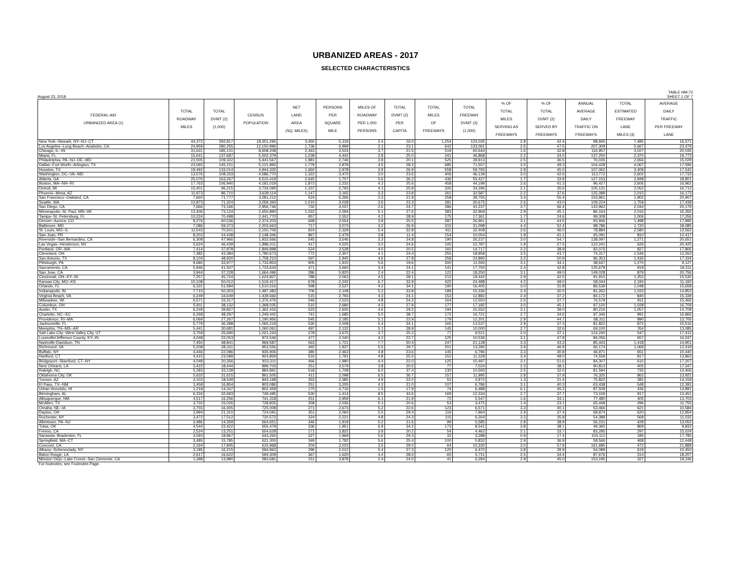URBANIZED AREAS - 2017
SELECTED CHARACTERISTICS
August 23, 2018 TABLE HM-72
SHEET 1 OF 7
| FEDERAL-AID URBANIZED AREA (1) | TOTAL ROADWAY MILES | TOTAL DVMT (2) (1,000) | CENSUS POPULATION | NET LAND AREA (SQ. MILES) | PERSONS PER SQUARE MILE | MILES OF ROADWAY PER 1,000 PERSONS | TOTAL DVMT (2) PER CAPITA | TOTAL MILES OF FREEWAYS | TOTAL FREEWAY DVMT (2) (1,000) | % OF TOTAL MILES SERVING AS FREEWAYS | % OF TOTAL DVMT (2) SERVED BY FREEWAYS | ANNUAL AVERAGE DAILY TRAFFIC ON FREEWAYS | TOTAL ESTIMATED FREEWAY LANE MILES (3) | AVERAGE DAILY TRAFFIC PER FREEWAY LANE |
| --- | --- | --- | --- | --- | --- | --- | --- | --- | --- | --- | --- | --- | --- | --- |
| New York--Newark, NY--NJ--CT | 44,372 | 292,817 | 18,351,295 | 3,450 | 5,319 | 2.4 | 16.0 | 1,254 | 124,035 | 2.8 | 42.4 | 98,945 | 7,485 | 16,571 |
| Los Angeles--Long Beach--Anaheim, CA | 24,959 | 280,255 | 12,150,996 | 1,736 | 6,999 | 2.1 | 23.1 | 642 | 133,061 | 2.6 | 47.5 | 207,309 | 5,667 | 23,479 |
| Chicago, IL--IN | 31,631 | 185,131 | 8,608,208 | 2,443 | 3,524 | 3.7 | 21.5 | 519 | 60,644 | 1.6 | 32.8 | 116,957 | 3,027 | 20,035 |
| Miami, FL | 15,641 | 137,687 | 5,502,379 | 1,239 | 4,442 | 2.8 | 25.0 | 341 | 46,868 | 2.2 | 34.0 | 137,250 | 2,370 | 19,773 |
| Philadelphia, PA--NJ--DE--MD | 21,005 | 109,322 | 5,441,567 | 1,981 | 2,746 | 3.9 | 20.1 | 525 | 39,913 | 2.5 | 36.5 | 76,035 | 2,656 | 15,029 |
| Dallas--Fort Worth--Arlington, TX | 23,065 | 145,151 | 5,121,892 | 1,779 | 2,879 | 4.5 | 28.3 | 685 | 71,557 | 3.0 | 49.3 | 104,428 | 4,067 | 17,596 |
| Houston, TX | 19,492 | 133,014 | 4,944,332 | 1,660 | 2,978 | 3.9 | 26.9 | 558 | 59,793 | 2.9 | 45.0 | 107,062 | 3,409 | 17,542 |
| Washington, DC--VA--MD | 13,576 | 108,333 | 4,586,770 | 1,322 | 3,470 | 3.0 | 23.6 | 406 | 46,139 | 3.0 | 42.6 | 113,772 | 2,602 | 17,733 |
| Atlanta, GA | 25,076 | 163,267 | 4,515,419 | 2,645 | 1,707 | 5.6 | 36.2 | 436 | 55,427 | 1.7 | 33.9 | 127,153 | 2,948 | 18,801 |
| Boston, MA--NH--RI | 17,763 | 106,940 | 4,181,019 | 1,873 | 2,232 | 4.2 | 25.6 | 458 | 44,199 | 2.6 | 41.3 | 96,427 | 2,606 | 16,962 |
| Detroit, MI | 15,401 | 96,215 | 3,734,090 | 1,337 | 2,793 | 4.1 | 25.8 | 326 | 34,296 | 2.1 | 35.6 | 105,131 | 2,052 | 16,712 |
| Phoenix--Mesa, AZ | 11,973 | 86,710 | 3,629,114 | 1,147 | 3,165 | 3.3 | 23.9 | 261 | 32,587 | 2.2 | 37.6 | 125,089 | 2,015 | 16,173 |
| San Francisco--Oakland, CA | 7,660 | 71,777 | 3,281,212 | 524 | 6,266 | 2.3 | 21.9 | 258 | 39,755 | 3.4 | 55.4 | 153,961 | 1,902 | 20,907 |
| Seattle, WA | 10,873 | 71,324 | 3,059,393 | 1,010 | 3,028 | 3.6 | 23.3 | 281 | 30,675 | 2.6 | 43.0 | 109,224 | 1,759 | 17,438 |
| San Diego, CA | 7,666 | 73,166 | 2,956,746 | 732 | 4,037 | 2.6 | 24.7 | 286 | 41,237 | 3.7 | 56.4 | 143,962 | 2,044 | 20,179 |
| Minneapolis--St. Paul, MN--WI | 13,406 | 73,124 | 2,650,890 | 1,022 | 2,594 | 5.1 | 27.6 | 383 | 32,969 | 2.9 | 45.1 | 86,164 | 2,016 | 16,355 |
| Tampa--St. Petersburg, FL | 10,224 | 70,498 | 2,441,770 | 957 | 2,552 | 4.2 | 28.9 | 175 | 17,361 | 1.7 | 24.6 | 99,308 | 1,006 | 17,256 |
| Denver--Aurora, CO | 9,276 | 60,536 | 2,374,203 | 668 | 3,554 | 3.9 | 25.5 | 287 | 26,961 | 3.1 | 44.5 | 93,946 | 1,498 | 17,995 |
| Baltimore, MD | 7,086 | 59,373 | 2,203,663 | 717 | 3,073 | 3.2 | 26.9 | 315 | 31,098 | 4.4 | 52.4 | 98,786 | 1,720 | 18,085 |
| St. Louis, MO--IL | 11,543 | 70,501 | 2,150,706 | 924 | 2,329 | 5.4 | 32.8 | 411 | 32,408 | 3.6 | 46.0 | 78,884 | 2,580 | 12,562 |
| San Juan, PR | 8,203 | 24,438 | 2,148,346 | 867 | 2,479 | 3.8 | 11.4 | 154 | 10,054 | 1.9 | 41.1 | 65,091 | 810 | 12,417 |
| Riverside--San Bernardino, CA | 6,308 | 47,966 | 1,932,666 | 545 | 3,546 | 3.3 | 24.8 | 190 | 26,237 | 3.0 | 54.7 | 138,097 | 1,271 | 20,651 |
| Las Vegas--Henderson, NV | 5,624 | 46,439 | 1,886,011 | 417 | 4,525 | 3.0 | 24.6 | 105 | 12,787 | 1.9 | 27.5 | 122,241 | 626 | 20,425 |
| Portland, OR--WA | 7,414 | 37,878 | 1,849,898 | 524 | 3,528 | 4.0 | 20.5 | 160 | 14,717 | 2.2 | 38.9 | 92,075 | 827 | 17,806 |
| Cleveland, OH | 7,382 | 43,384 | 1,780,673 | 772 | 2,307 | 4.1 | 24.4 | 255 | 18,958 | 3.5 | 43.7 | 74,317 | 1,546 | 12,263 |
| San Antonio, TX | 8,104 | 48,930 | 1,758,210 | 597 | 2,945 | 4.6 | 27.8 | 258 | 24,890 | 3.2 | 50.9 | 96,353 | 1,436 | 17,334 |
| Pittsburgh, PA | 9,680 | 33,977 | 1,733,853 | 905 | 1,915 | 5.6 | 19.6 | 300 | 11,593 | 3.1 | 34.1 | 38,647 | 1,270 | 9,127 |
| Sacramento, CA | 5,946 | 41,507 | 1,723,634 | 471 | 3,660 | 3.4 | 24.1 | 141 | 17,750 | 2.4 | 42.8 | 125,679 | 919 | 19,311 |
| San Jose, CA | 3,944 | 37,228 | 1,664,496 | 286 | 5,820 | 2.4 | 22.4 | 122 | 18,250 | 3.1 | 49.0 | 149,028 | 879 | 20,756 |
| Cincinnati, OH--KY--IN | 7,257 | 45,724 | 1,624,827 | 788 | 2,063 | 4.5 | 28.1 | 212 | 19,442 | 2.9 | 42.5 | 91,915 | 1,252 | 15,530 |
| Kansas City, MO--KS | 10,108 | 50,012 | 1,519,417 | 678 | 2,242 | 6.7 | 32.9 | 422 | 24,488 | 4.2 | 49.0 | 58,044 | 2,194 | 11,160 |
| Orlando, FL | 6,331 | 51,584 | 1,510,516 | 598 | 2,527 | 4.2 | 34.1 | 190 | 16,405 | 3.0 | 31.8 | 86,539 | 1,048 | 15,658 |
| Indianapolis, IN | 7,715 | 50,303 | 1,487,483 | 706 | 2,108 | 5.2 | 33.8 | 189 | 15,336 | 2.4 | 30.5 | 81,262 | 1,033 | 14,853 |
| Virginia Beach, VA | 6,249 | 34,649 | 1,439,666 | 515 | 2,793 | 4.3 | 24.1 | 153 | 12,882 | 2.4 | 37.2 | 84,172 | 840 | 15,339 |
| Milwaukee, WI | 6,571 | 33,317 | 1,376,476 | 546 | 2,523 | 4.8 | 24.2 | 164 | 12,550 | 2.5 | 37.7 | 76,579 | 811 | 15,466 |
| Columbus, OH | 5,911 | 38,132 | 1,368,035 | 510 | 2,680 | 4.3 | 27.9 | 177 | 17,182 | 3.0 | 45.1 | 97,120 | 1,028 | 16,709 |
| Austin, TX | 6,249 | 39,827 | 1,362,416 | 523 | 2,605 | 4.6 | 29.2 | 194 | 15,552 | 3.1 | 39.0 | 80,216 | 1,057 | 14,708 |
| Charlotte, NC--SC | 6,268 | 48,297 | 1,249,442 | 741 | 1,685 | 5.0 | 38.7 | 172 | 16,721 | 2.7 | 34.6 | 97,346 | 991 | 16,866 |
| Providence, RI--MA | 6,069 | 27,267 | 1,190,956 | 545 | 2,185 | 5.1 | 22.9 | 179 | 12,201 | 2.9 | 44.7 | 68,311 | 890 | 13,706 |
| Jacksonville, FL | 5,779 | 36,288 | 1,065,219 | 530 | 2,008 | 5.4 | 34.1 | 165 | 13,537 | 2.9 | 37.3 | 81,822 | 872 | 15,516 |
| Memphis, TN--MS--AR | 5,441 | 30,681 | 1,060,061 | 497 | 2,132 | 5.1 | 28.9 | 145 | 10,000 | 2.7 | 32.6 | 69,100 | 764 | 13,085 |
| Salt Lake City--West Valley City, UT | 3,759 | 25,690 | 1,021,243 | 278 | 3,675 | 3.7 | 25.2 | 77 | 9,521 | 2.0 | 37.1 | 124,240 | 547 | 17,412 |
| Louisville/Jefferson County, KY--IN | 4,048 | 22,053 | 972,546 | 477 | 2,040 | 4.2 | 22.7 | 125 | 10,536 | 3.1 | 47.8 | 84,056 | 657 | 16,037 |
| Nashville-Davidson, TN | 7,450 | 48,841 | 969,587 | 563 | 1,721 | 7.7 | 50.4 | 247 | 21,128 | 3.3 | 43.3 | 85,443 | 1,418 | 14,901 |
| Richmond, VA | 5,208 | 28,331 | 953,556 | 492 | 1,937 | 5.5 | 29.7 | 201 | 13,280 | 3.9 | 46.9 | 66,174 | 1,069 | 12,419 |
| Buffalo, NY | 4,446 | 22,086 | 935,906 | 380 | 2,463 | 4.8 | 23.6 | 145 | 6,796 | 3.3 | 30.8 | 46,971 | 651 | 10,440 |
| Hartford, CT | 4,415 | 23,589 | 924,859 | 516 | 1,791 | 4.8 | 25.5 | 152 | 11,328 | 3.4 | 48.0 | 74,559 | 817 | 13,863 |
| Bridgeport--Stamford, CT--NY | 4,048 | 20,356 | 923,311 | 466 | 1,980 | 4.4 | 22.0 | 125 | 10,497 | 3.1 | 51.6 | 84,307 | 610 | 17,207 |
| New Orleans, LA | 3,422 | 18,444 | 899,703 | 251 | 3,579 | 3.8 | 20.5 | 77 | 7,024 | 2.3 | 38.1 | 90,813 | 405 | 17,347 |
| Raleigh, NC | 5,283 | 33,139 | 884,891 | 518 | 1,708 | 6.0 | 37.4 | 130 | 10,593 | 2.5 | 32.0 | 81,594 | 735 | 14,406 |
| Oklahoma City, OK | 5,632 | 31,615 | 861,505 | 411 | 2,098 | 6.5 | 36.7 | 157 | 11,995 | 2.8 | 37.9 | 76,325 | 862 | 13,921 |
| Tucson, AZ | 4,103 | 18,549 | 843,168 | 353 | 2,385 | 4.9 | 22.0 | 52 | 3,972 | 1.3 | 21.4 | 75,822 | 281 | 14,159 |
| El Paso, TX--NM | 3,458 | 16,854 | 803,086 | 251 | 3,205 | 4.3 | 21.0 | 107 | 6,786 | 3.1 | 40.3 | 63,438 | 548 | 12,391 |
| Urban Honolulu, HI | 1,218 | 14,347 | 802,459 | 170 | 4,716 | 1.5 | 17.9 | 74 | 6,488 | 6.1 | 45.2 | 87,509 | 436 | 14,891 |
| Birmingham, AL | 6,334 | 32,693 | 749,495 | 530 | 1,414 | 8.5 | 43.6 | 169 | 12,334 | 2.7 | 37.7 | 73,159 | 917 | 13,451 |
| Albuquerque, NM | 4,517 | 16,256 | 741,318 | 251 | 2,959 | 6.1 | 21.9 | 72 | 5,547 | 1.6 | 34.1 | 77,480 | 405 | 13,703 |
| McAllen, TX | 3,732 | 15,026 | 728,825 | 358 | 2,036 | 5.1 | 20.6 | 53 | 3,475 | 1.4 | 23.1 | 65,448 | 296 | 11,755 |
| Omaha, NE--IA | 3,755 | 16,405 | 725,008 | 271 | 2,673 | 5.2 | 22.6 | 123 | 6,571 | 3.3 | 40.1 | 53,466 | 621 | 10,584 |
| Dayton, OH | 3,994 | 21,310 | 724,091 | 351 | 2,060 | 5.5 | 29.4 | 116 | 7,964 | 2.9 | 37.4 | 68,874 | 620 | 12,854 |
| Rochester, NY | 3,472 | 17,512 | 720,572 | 324 | 2,221 | 4.8 | 24.3 | 115 | 6,264 | 3.3 | 35.8 | 54,388 | 568 | 11,032 |
| Allentown, PA--NJ | 3,486 | 14,359 | 664,651 | 346 | 1,919 | 5.2 | 21.6 | 99 | 5,585 | 2.8 | 38.9 | 56,231 | 428 | 13,052 |
| Tulsa, OK | 4,544 | 22,422 | 655,479 | 336 | 1,951 | 6.9 | 34.2 | 173 | 8,541 | 3.8 | 38.1 | 49,365 | 869 | 9,832 |
| Fresno, CA | 2,524 | 13,251 | 654,628 | 171 | 3,822 | 3.9 | 20.2 | 54 | 4,462 | 2.1 | 33.7 | 83,285 | 297 | 15,024 |
| Sarasota--Bradenton, FL | 3,593 | 18,867 | 643,260 | 327 | 1,969 | 5.6 | 29.3 | 32 | 3,288 | 0.9 | 17.4 | 103,112 | 185 | 17,785 |
| Springfield, MA--CT | 3,485 | 15,785 | 621,300 | 349 | 1,782 | 5.6 | 25.4 | 100 | 5,832 | 2.9 | 36.9 | 58,566 | 468 | 12,448 |
| Concord, CA | 2,164 | 17,845 | 615,968 | 204 | 3,023 | 3.5 | 29.0 | 64 | 10,330 | 3.0 | 57.9 | 161,685 | 472 | 21,889 |
| Albany--Schenectady, NY | 3,185 | 16,215 | 594,962 | 296 | 2,012 | 5.4 | 27.3 | 120 | 6,470 | 3.8 | 39.9 | 54,089 | 619 | 10,450 |
| Baton Rouge, LA | 2,617 | 16,622 | 594,309 | 367 | 1,620 | 4.4 | 28.0 | 65 | 5,711 | 2.5 | 34.4 | 87,676 | 314 | 18,207 |
| Mission Viejo--Lake Forest--San Clemente, CA | 1,398 | 13,980 | 583,681 | 151 | 3,878 | 2.4 | 24.0 | 41 | 6,284 | 2.9 | 45.0 | 153,195 | 327 | 19,246 |
| For footnotes, see Footnotes Page. | | | | | | | | | | | | | | |